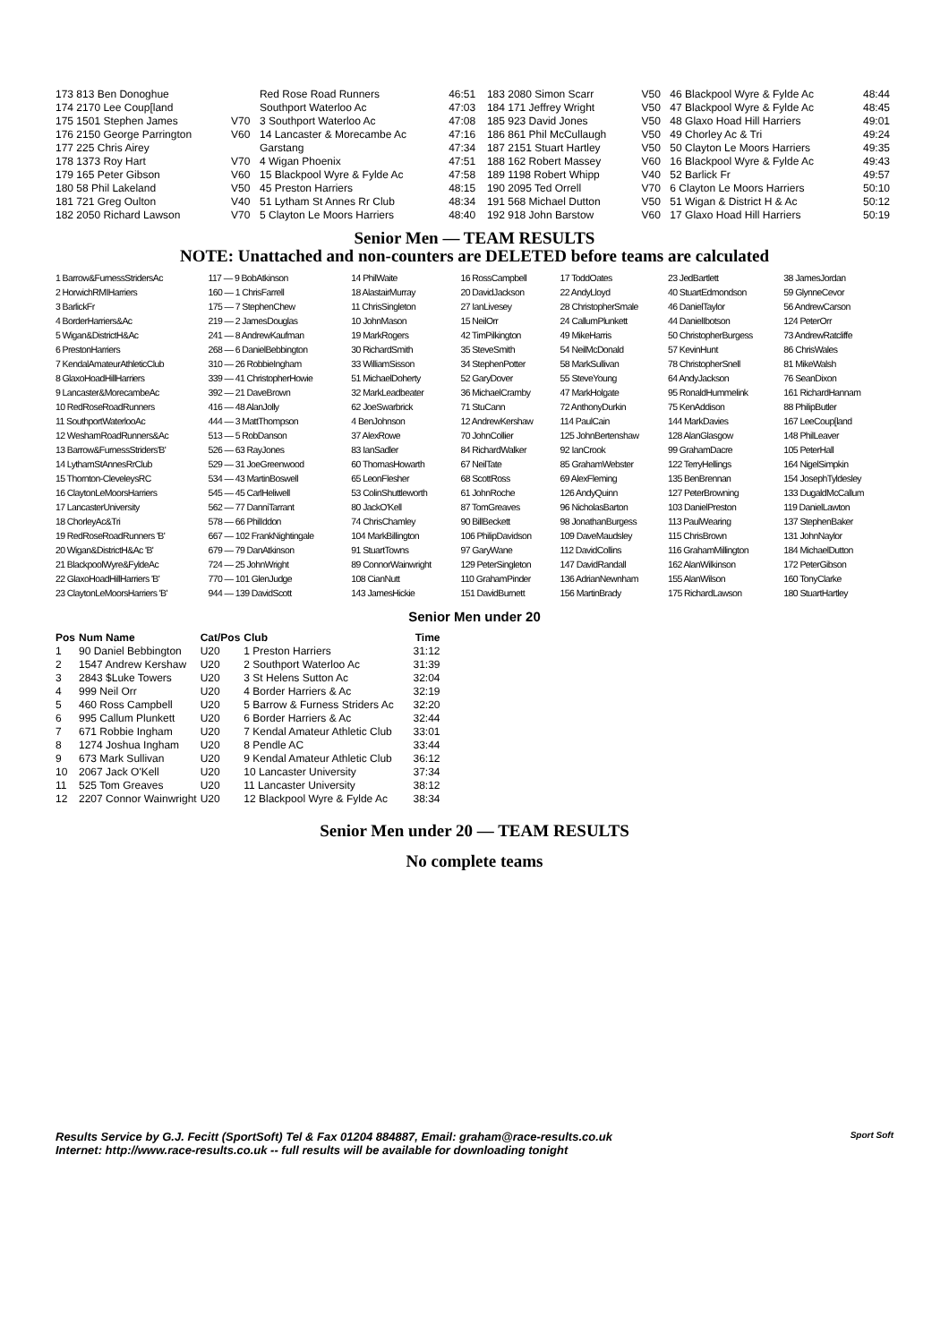| 173 813 Ben Donoghue | | Red Rose Road Runners | 46:51 | 183 2080 Simon Scarr | V50 | 46 Blackpool Wyre & Fylde Ac | 48:44 |
| 174 2170 Lee Coup[land | | Southport Waterloo Ac | 47:03 | 184 171 Jeffrey Wright | V50 | 47 Blackpool Wyre & Fylde Ac | 48:45 |
| 175 1501 Stephen James | V70 | 3 Southport Waterloo Ac | 47:08 | 185 923 David Jones | V50 | 48 Glaxo Hoad Hill Harriers | 49:01 |
| 176 2150 George Parrington | V60 | 14 Lancaster & Morecambe Ac | 47:16 | 186 861 Phil McCullaugh | V50 | 49 Chorley Ac & Tri | 49:24 |
| 177 225 Chris Airey | | Garstang | 47:34 | 187 2151 Stuart Hartley | V50 | 50 Clayton Le Moors Harriers | 49:35 |
| 178 1373 Roy Hart | V70 | 4 Wigan Phoenix | 47:51 | 188 162 Robert Massey | V60 | 16 Blackpool Wyre & Fylde Ac | 49:43 |
| 179 165 Peter Gibson | V60 | 15 Blackpool Wyre & Fylde Ac | 47:58 | 189 1198 Robert Whipp | V40 | 52 Barlick Fr | 49:57 |
| 180 58 Phil Lakeland | V50 | 45 Preston Harriers | 48:15 | 190 2095 Ted Orrell | V70 | 6 Clayton Le Moors Harriers | 50:10 |
| 181 721 Greg Oulton | V40 | 51 Lytham St Annes Rr Club | 48:34 | 191 568 Michael Dutton | V50 | 51 Wigan & District H & Ac | 50:12 |
| 182 2050 Richard Lawson | V70 | 5 Clayton Le Moors Harriers | 48:40 | 192 918 John Barstow | V60 | 17 Glaxo Hoad Hill Harriers | 50:19 |
Senior Men — TEAM RESULTS
NOTE: Unattached and non-counters are DELETED before teams are calculated
| 1 Barrow&FurnessStridersAc | 117 — 9 BobAtkinson | 14 PhilWaite | 16 RossCampbell | 17 ToddOates | 23 JedBartlett | 38 JamesJordan |
| 2 HorwichRMIHarriers | 160 — 1 ChrisFarrell | 18 AlastairMurray | 20 DavidJackson | 22 AndyLloyd | 40 StuartEdmondson | 59 GlynneCevor |
| 3 BarlickFr | 175 — 7 StephenChew | 11 ChrisSingleton | 27 IanLivesey | 28 ChristopherSmale | 46 DanielTaylor | 56 AndrewCarson |
| 4 BorderHarriers&Ac | 219 — 2 JamesDouglas | 10 JohnMason | 15 NeilOrr | 24 CallumPlunkett | 44 DanielIbotson | 124 PeterOrr |
| 5 Wigan&DistrictH&Ac | 241 — 8 AndrewKaufman | 19 MarkRogers | 42 TimPilkington | 49 MikeHarris | 50 ChristopherBurgess | 73 AndrewRatcliffe |
| 6 PrestonHarriers | 268 — 6 DanielBebbington | 30 RichardSmith | 35 SteveSmith | 54 NeilMcDonald | 57 KevinHunt | 86 ChrisWales |
| 7 KendalAmateurAthleticClub | 310 — 26 RobbieIngham | 33 WilliamSisson | 34 StephenPotter | 58 MarkSullivan | 78 ChristopherSnell | 81 MikeWalsh |
| 8 GlaxoHoadHillHarriers | 339 — 41 ChristopherHowie | 51 MichaelDoherty | 52 GaryDover | 55 SteveYoung | 64 AndyJackson | 76 SeanDixon |
| 9 Lancaster&MorecambeAc | 392 — 21 DaveBrown | 32 MarkLeadbeater | 36 MichaelCramby | 47 MarkHolgate | 95 RonaldHummelink | 161 RichardHannam |
| 10 RedRoseRoadRunners | 416 — 48 AlanJolly | 62 JoeSwarbrick | 71 StuCann | 72 AnthonyDurkin | 75 KenAddison | 88 PhilipButler |
| 11 SouthportWaterlooAc | 444 — 3 MattThompson | 4 BenJohnson | 12 AndrewKershaw | 114 PaulCain | 144 MarkDavies | 167 LeeCoup[land |
| 12 WeshamRoadRunners&Ac | 513 — 5 RobDanson | 37 AlexRowe | 70 JohnCollier | 125 JohnBertenshaw | 128 AlanGlasgow | 148 PhilLeaver |
| 13 Barrow&FurnessStriders'B' | 526 — 63 RayJones | 83 IanSadler | 84 RichardWalker | 92 IanCrook | 99 GrahamDacre | 105 PeterHall |
| 14 LythamStAnnesRrClub | 529 — 31 JoeGreenwood | 60 ThomasHowarth | 67 NeilTate | 85 GrahamWebster | 122 TerryHellings | 164 NigelSimpkin |
| 15 Thornton-CleveleysRC | 534 — 43 MartinBoswell | 65 LeonFlesher | 68 ScottRoss | 69 AlexFleming | 135 BenBrennan | 154 JosephTyldesley |
| 16 ClaytonLeMoorsHarriers | 545 — 45 CarlHeliwell | 53 ColinShuttleworth | 61 JohnRoche | 126 AndyQuinn | 127 PeterBrowning | 133 DugaldMcCallum |
| 17 LancasterUniversity | 562 — 77 DanniTarrant | 80 JackO'Kell | 87 TomGreaves | 96 NicholasBarton | 103 DanielPreston | 119 DanielLawton |
| 18 ChorleyAc&Tri | 578 — 66 PhilIddon | 74 ChrisChamley | 90 BillBeckett | 98 JonathanBurgess | 113 PaulWearing | 137 StephenBaker |
| 19 RedRoseRoadRunners 'B' | 667 — 102 FrankNightingale | 104 MarkBillington | 106 PhilipDavidson | 109 DaveMaudsley | 115 ChrisBrown | 131 JohnNaylor |
| 20 Wigan&DistrictH&Ac 'B' | 679 — 79 DanAtkinson | 91 StuartTowns | 97 GaryWane | 112 DavidCollins | 116 GrahamMillington | 184 MichaelDutton |
| 21 BlackpoolWyre&FyldeAc | 724 — 25 JohnWright | 89 ConnorWainwright | 129 PeterSingleton | 147 DavidRandall | 162 AlanWilkinson | 172 PeterGibson |
| 22 GlaxoHoadHillHarriers 'B' | 770 — 101 GlenJudge | 108 CianNutt | 110 GrahamPinder | 136 AdrianNewnham | 155 AlanWilson | 160 TonyClarke |
| 23 ClaytonLeMoorsHarriers 'B' | 944 — 139 DavidScott | 143 JamesHickie | 151 DavidBurnett | 156 MartinBrady | 175 RichardLawson | 180 StuartHartley |
Senior Men under 20
| Pos | Num Name | Cat/Pos | Club | Time |
| --- | --- | --- | --- | --- |
| 1 | 90 Daniel Bebbington | U20 | 1 Preston Harriers | 31:12 |
| 2 | 1547 Andrew Kershaw | U20 | 2 Southport Waterloo Ac | 31:39 |
| 3 | 2843 $Luke Towers | U20 | 3 St Helens Sutton Ac | 32:04 |
| 4 | 999 Neil Orr | U20 | 4 Border Harriers & Ac | 32:19 |
| 5 | 460 Ross Campbell | U20 | 5 Barrow & Furness Striders Ac | 32:20 |
| 6 | 995 Callum Plunkett | U20 | 6 Border Harriers & Ac | 32:44 |
| 7 | 671 Robbie Ingham | U20 | 7 Kendal Amateur Athletic Club | 33:01 |
| 8 | 1274 Joshua Ingham | U20 | 8 Pendle AC | 33:44 |
| 9 | 673 Mark Sullivan | U20 | 9 Kendal Amateur Athletic Club | 36:12 |
| 10 | 2067 Jack O'Kell | U20 | 10 Lancaster University | 37:34 |
| 11 | 525 Tom Greaves | U20 | 11 Lancaster University | 38:12 |
| 12 | 2207 Connor Wainwright | U20 | 12 Blackpool Wyre & Fylde Ac | 38:34 |
Senior Men under 20 — TEAM RESULTS
No complete teams
Results Service by G.J. Fecitt (SportSoft) Tel & Fax 01204 884887, Email: graham@race-results.co.uk Sport Soft
Internet: http://www.race-results.co.uk -- full results will be available for downloading tonight